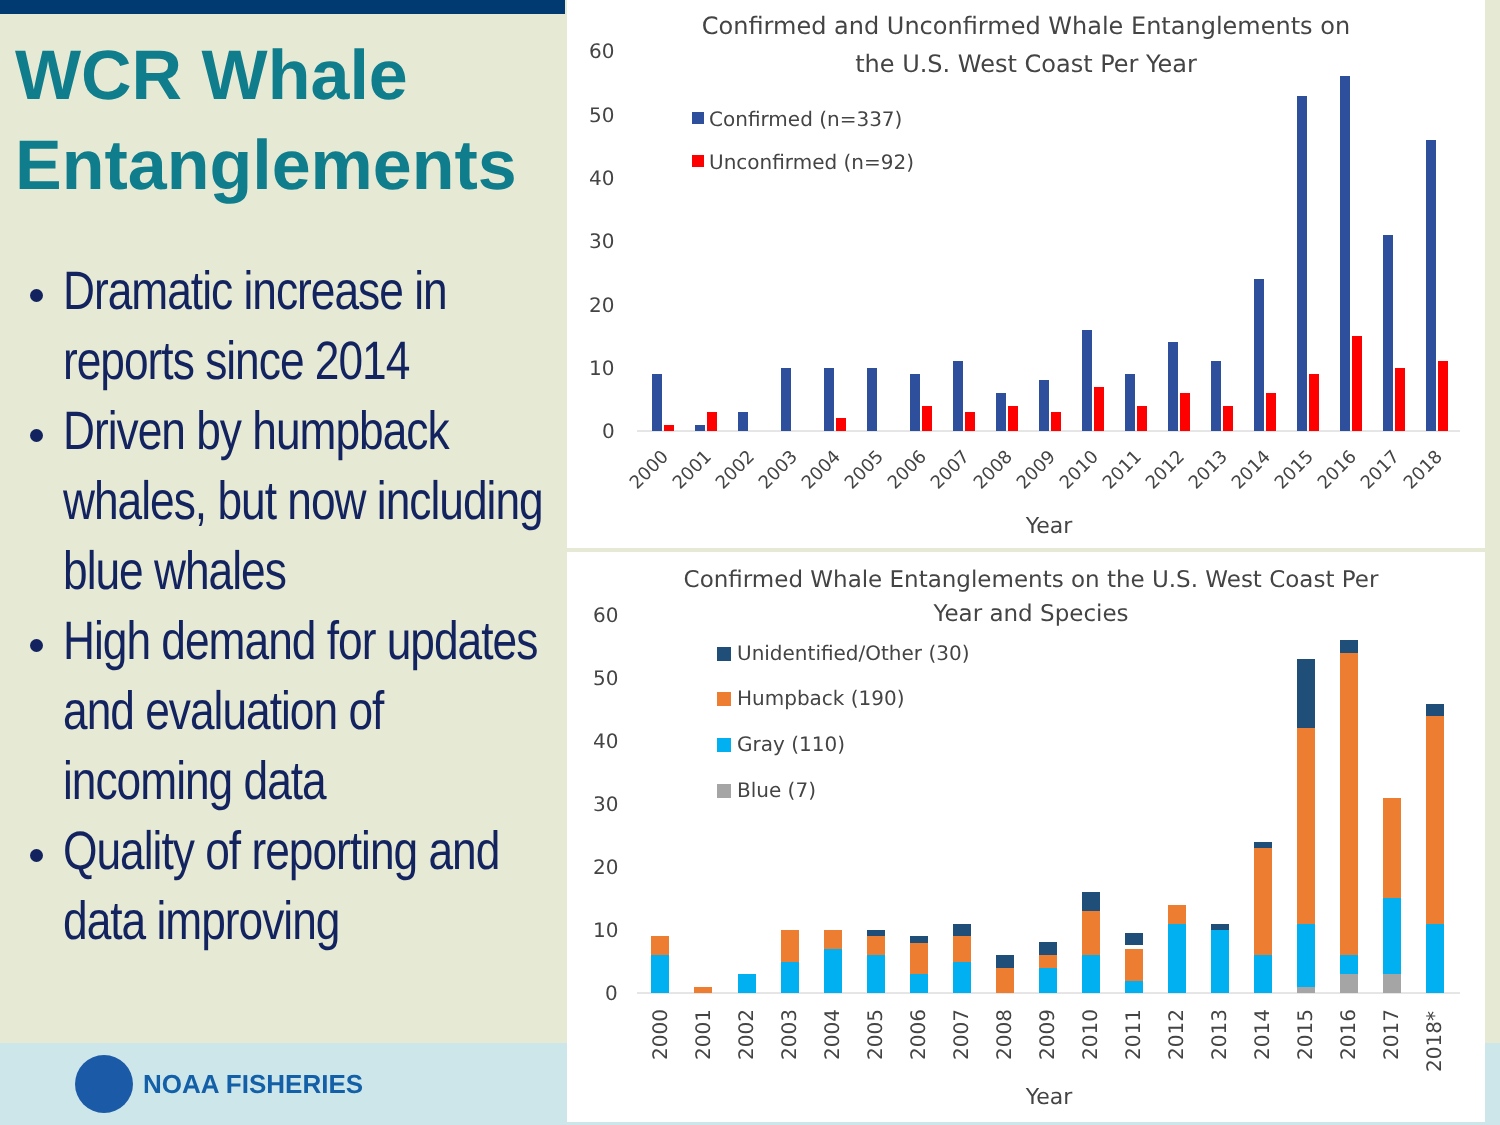WCR Whale Entanglements
Dramatic increase in reports since 2014
Driven by humpback whales, but now including blue whales
High demand for updates and evaluation of incoming data
Quality of reporting and data improving
NOAA FISHERIES
Confirmed and Unconfirmed Whale Entanglements on
the U.S. West Coast Per Year
60
50
40
30
20
10
0
Confirmed (n=337)
Unconfirmed (n=92)
2000
2001
2002
2003
2004
2005
2006
2007
2008
2009
2010
2011
2012
2013
2014
2015
2016
2017
2018
Year
Confirmed Whale Entanglements on the U.S. West Coast Per
Year and Species
60
50
40
30
20
10
0
Unidentified/Other (30)
Humpback (190)
Gray (110)
Blue (7)
2000
2001
2002
2003
2004
2005
2006
2007
2008
2009
2010
2011
2012
2013
2014
2015
2016
2017
2018*
Year